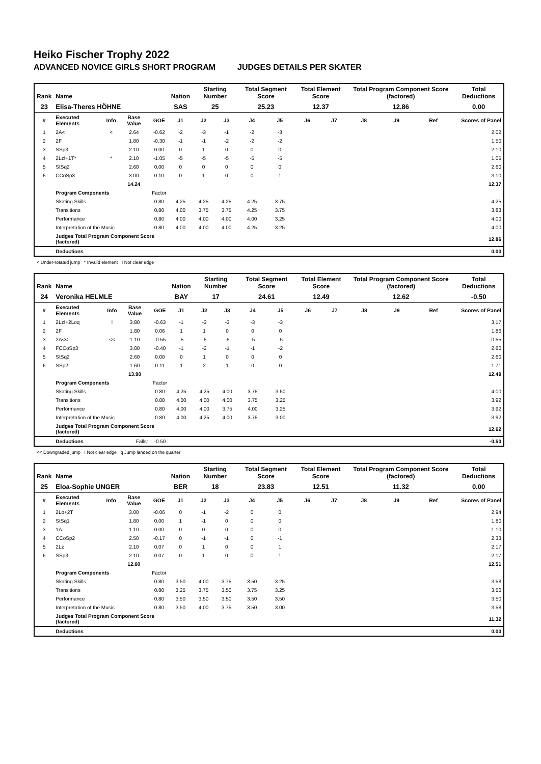Heiko Fischer Trophy 2022
ADVANCED NOVICE GIRLS SHORT PROGRAM JUDGES DETAILS PER SKATER
| Rank | Name | | | | Nation | Starting Number | | Total Segment Score | | Total Element Score | | Total Program Component Score (factored) | | | Total Deductions |
| --- | --- | --- | --- | --- | --- | --- | --- | --- | --- | --- | --- | --- | --- | --- | --- |
| 23 | Elisa-Theres HÖHNE | | | | SAS | 25 | | 25.23 | | 12.37 | | 12.86 | | | 0.00 |
| # | Executed Elements | Info | Base Value | GOE | J1 | J2 | J3 | J4 | J5 | J6 | J7 | J8 | J9 | Ref | Scores of Panel |
| 1 | 2A< | < | 2.64 | -0.62 | -2 | -3 | -1 | -2 | -3 | | | | | | 2.02 |
| 2 | 2F | | 1.80 | -0.30 | -1 | -1 | -2 | -2 | -2 | | | | | | 1.50 |
| 3 | SSp3 | | 2.10 | 0.00 | 0 | 1 | 0 | 0 | 0 | | | | | | 2.10 |
| 4 | 2Lz!+1T* | * | 2.10 | -1.05 | -5 | -5 | -5 | -5 | -5 | | | | | | 1.05 |
| 5 | StSq2 | | 2.60 | 0.00 | 0 | 0 | 0 | 0 | 0 | | | | | | 2.60 |
| 6 | CCoSp3 | | 3.00 | 0.10 | 0 | 1 | 0 | 0 | 1 | | | | | | 3.10 |
| | | | 14.24 | | | | | | | | | | | | 12.37 |
| | Program Components | | | Factor | | | | | | | | | | | |
| | Skating Skills | | | 0.80 | 4.25 | 4.25 | 4.25 | 4.25 | 3.75 | | | | | | 4.25 |
| | Transitions | | | 0.80 | 4.00 | 3.75 | 3.75 | 4.25 | 3.75 | | | | | | 3.83 |
| | Performance | | | 0.80 | 4.00 | 4.00 | 4.00 | 4.00 | 3.25 | | | | | | 4.00 |
| | Interpretation of the Music | | | 0.80 | 4.00 | 4.00 | 4.00 | 4.25 | 3.25 | | | | | | 4.00 |
| | Judges Total Program Component Score (factored) | | | | | | | | | | | | | | 12.86 |
| | Deductions | | | | | | | | | | | | | | 0.00 |
< Under-rotated jump * Invalid element ! Not clear edge
| Rank | Name | | | | Nation | Starting Number | | Total Segment Score | | Total Element Score | | Total Program Component Score (factored) | | | Total Deductions |
| --- | --- | --- | --- | --- | --- | --- | --- | --- | --- | --- | --- | --- | --- | --- | --- |
| 24 | Veronika HELMLE | | | | BAY | 17 | | 24.61 | | 12.49 | | 12.62 | | | -0.50 |
| # | Executed Elements | Info | Base Value | GOE | J1 | J2 | J3 | J4 | J5 | J6 | J7 | J8 | J9 | Ref | Scores of Panel |
| 1 | 2Lz!+2Loq | ! | 3.80 | -0.63 | -1 | -3 | -3 | -3 | -3 | | | | | | 3.17 |
| 2 | 2F | | 1.80 | 0.06 | 1 | 1 | 0 | 0 | 0 | | | | | | 1.86 |
| 3 | 2A<< | << | 1.10 | -0.55 | -5 | -5 | -5 | -5 | -5 | | | | | | 0.55 |
| 4 | FCCoSp3 | | 3.00 | -0.40 | -1 | -2 | -1 | -1 | -2 | | | | | | 2.60 |
| 5 | StSq2 | | 2.60 | 0.00 | 0 | 1 | 0 | 0 | 0 | | | | | | 2.60 |
| 6 | SSp2 | | 1.60 | 0.11 | 1 | 2 | 1 | 0 | 0 | | | | | | 1.71 |
| | | | 13.90 | | | | | | | | | | | | 12.49 |
| | Program Components | | | Factor | | | | | | | | | | | |
| | Skating Skills | | | 0.80 | 4.25 | 4.25 | 4.00 | 3.75 | 3.50 | | | | | | 4.00 |
| | Transitions | | | 0.80 | 4.00 | 4.00 | 4.00 | 3.75 | 3.25 | | | | | | 3.92 |
| | Performance | | | 0.80 | 4.00 | 4.00 | 3.75 | 4.00 | 3.25 | | | | | | 3.92 |
| | Interpretation of the Music | | | 0.80 | 4.00 | 4.25 | 4.00 | 3.75 | 3.00 | | | | | | 3.92 |
| | Judges Total Program Component Score (factored) | | | | | | | | | | | | | | 12.62 |
| | Deductions | Falls: | | -0.50 | | | | | | | | | | | -0.50 |
<< Downgraded jump ! Not clear edge q Jump landed on the quarter
| Rank | Name | | | | Nation | Starting Number | | Total Segment Score | | Total Element Score | | Total Program Component Score (factored) | | | Total Deductions |
| --- | --- | --- | --- | --- | --- | --- | --- | --- | --- | --- | --- | --- | --- | --- | --- |
| 25 | Eloa-Sophie UNGER | | | | BER | 18 | | 23.83 | | 12.51 | | 11.32 | | | 0.00 |
| # | Executed Elements | Info | Base Value | GOE | J1 | J2 | J3 | J4 | J5 | J6 | J7 | J8 | J9 | Ref | Scores of Panel |
| 1 | 2Lo+2T | | 3.00 | -0.06 | 0 | -1 | -2 | 0 | 0 | | | | | | 2.94 |
| 2 | StSq1 | | 1.80 | 0.00 | 1 | -1 | 0 | 0 | 0 | | | | | | 1.80 |
| 3 | 1A | | 1.10 | 0.00 | 0 | 0 | 0 | 0 | 0 | | | | | | 1.10 |
| 4 | CCoSp2 | | 2.50 | -0.17 | 0 | -1 | -1 | 0 | -1 | | | | | | 2.33 |
| 5 | 2Lz | | 2.10 | 0.07 | 0 | 1 | 0 | 0 | 1 | | | | | | 2.17 |
| 6 | SSp3 | | 2.10 | 0.07 | 0 | 1 | 0 | 0 | 1 | | | | | | 2.17 |
| | | | 12.60 | | | | | | | | | | | | 12.51 |
| | Program Components | | | Factor | | | | | | | | | | | |
| | Skating Skills | | | 0.80 | 3.50 | 4.00 | 3.75 | 3.50 | 3.25 | | | | | | 3.58 |
| | Transitions | | | 0.80 | 3.25 | 3.75 | 3.50 | 3.75 | 3.25 | | | | | | 3.50 |
| | Performance | | | 0.80 | 3.50 | 3.50 | 3.50 | 3.50 | 3.50 | | | | | | 3.50 |
| | Interpretation of the Music | | | 0.80 | 3.50 | 4.00 | 3.75 | 3.50 | 3.00 | | | | | | 3.58 |
| | Judges Total Program Component Score (factored) | | | | | | | | | | | | | | 11.32 |
| | Deductions | | | | | | | | | | | | | | 0.00 |